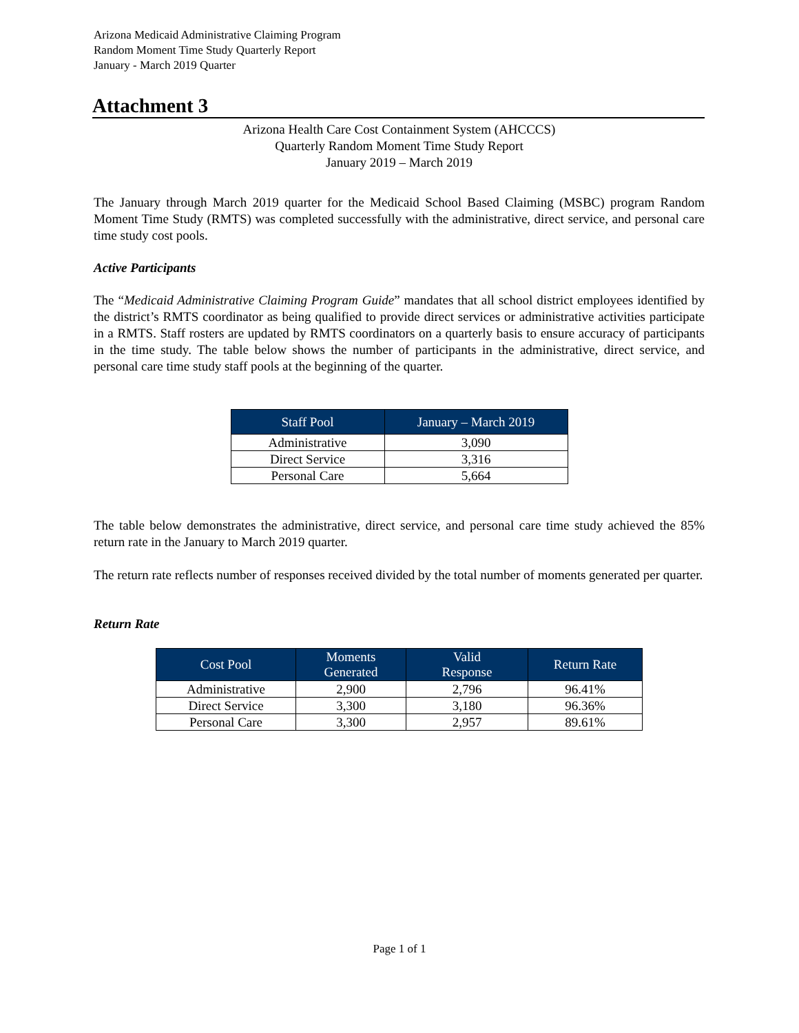Arizona Medicaid Administrative Claiming Program
Random Moment Time Study Quarterly Report
January - March 2019 Quarter
Attachment 3
Arizona Health Care Cost Containment System (AHCCCS)
Quarterly Random Moment Time Study Report
January 2019 – March 2019
The January through March 2019 quarter for the Medicaid School Based Claiming (MSBC) program Random Moment Time Study (RMTS) was completed successfully with the administrative, direct service, and personal care time study cost pools.
Active Participants
The “Medicaid Administrative Claiming Program Guide” mandates that all school district employees identified by the district’s RMTS coordinator as being qualified to provide direct services or administrative activities participate in a RMTS. Staff rosters are updated by RMTS coordinators on a quarterly basis to ensure accuracy of participants in the time study. The table below shows the number of participants in the administrative, direct service, and personal care time study staff pools at the beginning of the quarter.
| Staff Pool | January – March 2019 |
| --- | --- |
| Administrative | 3,090 |
| Direct Service | 3,316 |
| Personal Care | 5,664 |
The table below demonstrates the administrative, direct service, and personal care time study achieved the 85% return rate in the January to March 2019 quarter.
The return rate reflects number of responses received divided by the total number of moments generated per quarter.
Return Rate
| Cost Pool | Moments Generated | Valid Response | Return Rate |
| --- | --- | --- | --- |
| Administrative | 2,900 | 2,796 | 96.41% |
| Direct Service | 3,300 | 3,180 | 96.36% |
| Personal Care | 3,300 | 2,957 | 89.61% |
Page 1 of 1